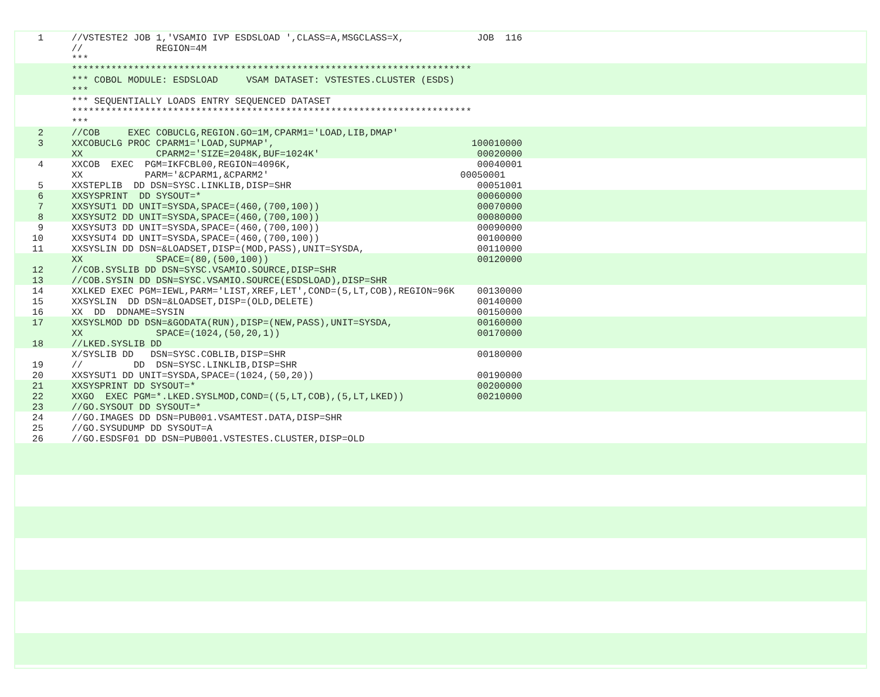1     //VSTESTE2 JOB 1,'VSAMIO IVP ESDSLOAD ',CLASS=A,MSGCLASS=X,             JOB  116
          //             REGION=4M
          ***
          ***********************************************************************
          *** COBOL MODULE: ESDSLOAD     VSAM DATASET: VSTESTES.CLUSTER (ESDS)
          ***
          *** SEQUENTIALLY LOADS ENTRY SEQUENCED DATASET
          ***********************************************************************
          ***
    2     //COB     EXEC COBUCLG,REGION.GO=1M,CPARM1='LOAD,LIB,DMAP'
    3     XXCOBUCLG PROC CPARM1='LOAD,SUPMAP',                                   100010000
          XX             CPARM2='SIZE=2048K,BUF=1024K'                            00020000
    4     XXCOB  EXEC  PGM=IKFCBL00,REGION=4096K,                                 00040001
          XX           PARM='&CPARM1,&CPARM2'                                  00050001
    5     XXSTEPLIB  DD DSN=SYSC.LINKLIB,DISP=SHR                                 00051001
    6     XXSYSPRINT  DD SYSOUT=*                                                 00060000
    7     XXSYSUT1 DD UNIT=SYSDA,SPACE=(460,(700,100))                            00070000
    8     XXSYSUT2 DD UNIT=SYSDA,SPACE=(460,(700,100))                            00080000
    9     XXSYSUT3 DD UNIT=SYSDA,SPACE=(460,(700,100))                            00090000
   10     XXSYSUT4 DD UNIT=SYSDA,SPACE=(460,(700,100))                            00100000
   11     XXSYSLIN DD DSN=&LOADSET,DISP=(MOD,PASS),UNIT=SYSDA,                    00110000
          XX             SPACE=(80,(500,100))                                     00120000
   12     //COB.SYSLIB DD DSN=SYSC.VSAMIO.SOURCE,DISP=SHR
   13     //COB.SYSIN DD DSN=SYSC.VSAMIO.SOURCE(ESDSLOAD),DISP=SHR
   14     XXLKED EXEC PGM=IEWL,PARM='LIST,XREF,LET',COND=(5,LT,COB),REGION=96K    00130000
   15     XXSYSLIN  DD DSN=&LOADSET,DISP=(OLD,DELETE)                             00140000
   16     XX  DD  DDNAME=SYSIN                                                    00150000
   17     XXSYSLMOD DD DSN=&GODATA(RUN),DISP=(NEW,PASS),UNIT=SYSDA,               00160000
          XX             SPACE=(1024,(50,20,1))                                   00170000
   18     //LKED.SYSLIB DD
          X/SYSLIB DD   DSN=SYSC.COBLIB,DISP=SHR                                  00180000
   19     //         DD  DSN=SYSC.LINKLIB,DISP=SHR
   20     XXSYSUT1 DD UNIT=SYSDA,SPACE=(1024,(50,20))                             00190000
   21     XXSYSPRINT DD SYSOUT=*                                                  00200000
   22     XXGO  EXEC PGM=*.LKED.SYSLMOD,COND=((5,LT,COB),(5,LT,LKED))             00210000
   23     //GO.SYSOUT DD SYSOUT=*
   24     //GO.IMAGES DD DSN=PUB001.VSAMTEST.DATA,DISP=SHR
   25     //GO.SYSUDUMP DD SYSOUT=A
   26     //GO.ESDSF01 DD DSN=PUB001.VSTESTES.CLUSTER,DISP=OLD